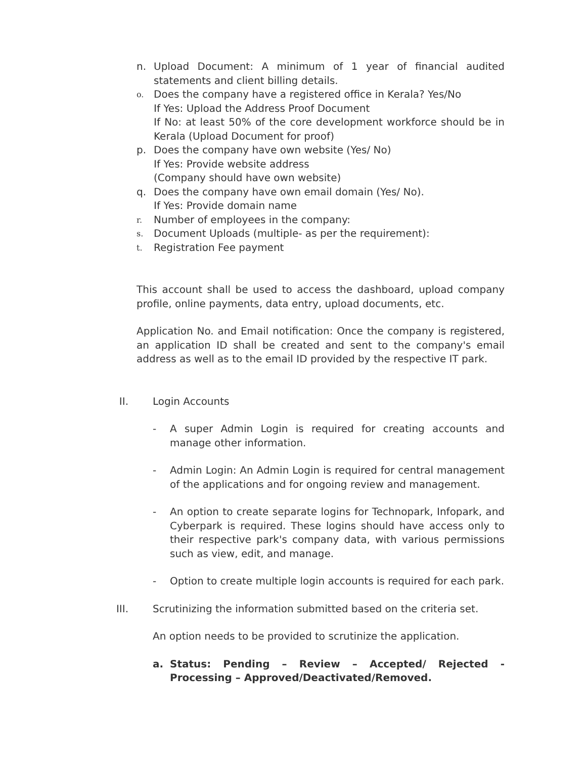n. Upload Document: A minimum of 1 year of financial audited statements and client billing details.
o. Does the company have a registered office in Kerala? Yes/No
If Yes: Upload the Address Proof Document
If No: at least 50% of the core development workforce should be in Kerala (Upload Document for proof)
p. Does the company have own website (Yes/ No)
If Yes: Provide website address
(Company should have own website)
q. Does the company have own email domain (Yes/ No).
If Yes: Provide domain name
r. Number of employees in the company:
s. Document Uploads (multiple- as per the requirement):
t. Registration Fee payment
This account shall be used to access the dashboard, upload company profile, online payments, data entry, upload documents, etc.
Application No. and Email notification: Once the company is registered, an application ID shall be created and sent to the company's email address as well as to the email ID provided by the respective IT park.
II. Login Accounts
- A super Admin Login is required for creating accounts and manage other information.
- Admin Login: An Admin Login is required for central management of the applications and for ongoing review and management.
- An option to create separate logins for Technopark, Infopark, and Cyberpark is required. These logins should have access only to their respective park's company data, with various permissions such as view, edit, and manage.
- Option to create multiple login accounts is required for each park.
III. Scrutinizing the information submitted based on the criteria set.
An option needs to be provided to scrutinize the application.
a. Status: Pending – Review – Accepted/ Rejected - Processing – Approved/Deactivated/Removed.